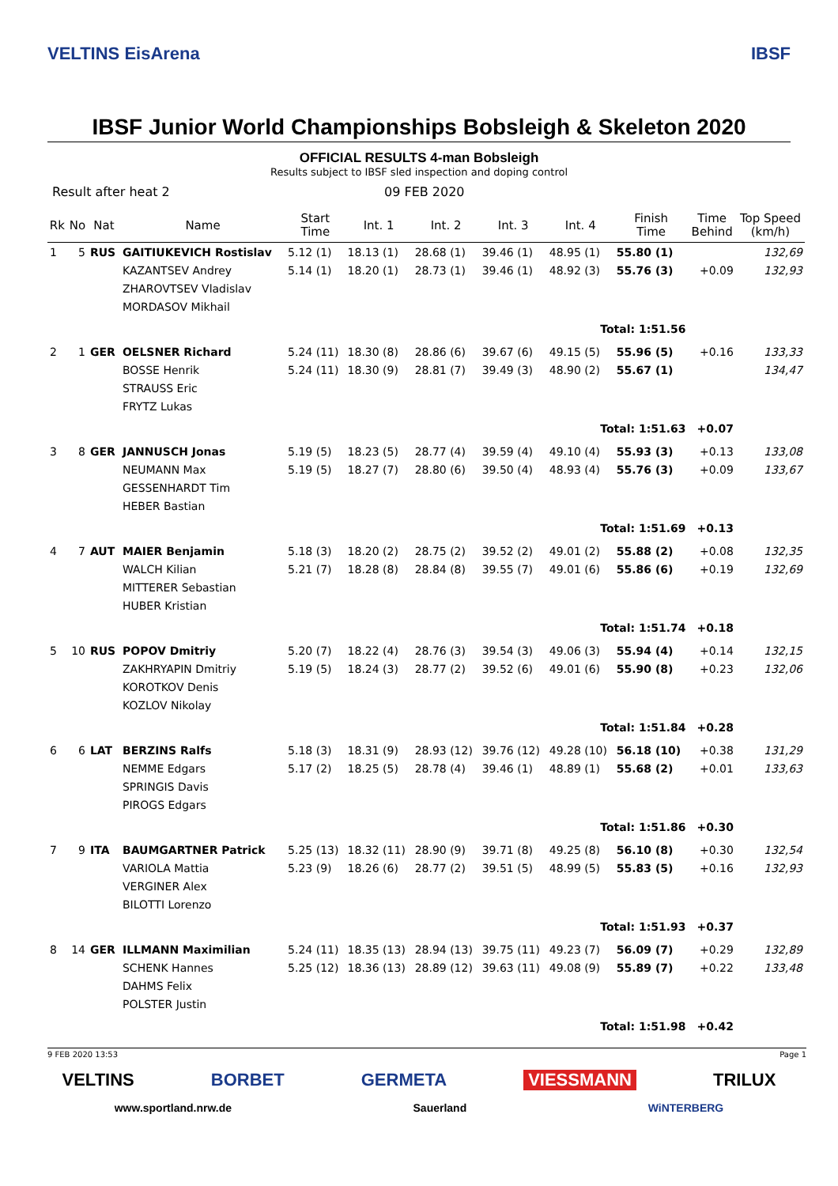VELTINS EisArena IBSF
IBSF Junior World Championships Bobsleigh & Skeleton 2020
OFFICIAL RESULTS 4-man Bobsleigh
Results subject to IBSF sled inspection and doping control
Result after heat 2 09 FEB 2020
| Rk | No | Nat | Name | Start Time | Int. 1 | Int. 2 | Int. 3 | Int. 4 | Finish Time | Time Behind | Top Speed (km/h) |
| --- | --- | --- | --- | --- | --- | --- | --- | --- | --- | --- | --- |
| 1 | 5 | RUS | GAITIUKEVICH Rostislav | 5.12 (1) | 18.13 (1) | 28.68 (1) | 39.46 (1) | 48.95 (1) | 55.80 (1) | | 132,69 |
| | | | KAZANTSEV Andrey | 5.14 (1) | 18.20 (1) | 28.73 (1) | 39.46 (1) | 48.92 (3) | 55.76 (3) | +0.09 | 132,93 |
| | | | ZHAROVTSEV Vladislav | | | | | | | | |
| | | | MORDASOV Mikhail | | | | | | | | |
| | | | | | | | | Total: 1:51.56 | | | |
| 2 | 1 | GER | OELSNER Richard | 5.24 (11) | 18.30 (8) | 28.86 (6) | 39.67 (6) | 49.15 (5) | 55.96 (5) | +0.16 | 133,33 |
| | | | BOSSE Henrik | 5.24 (11) | 18.30 (9) | 28.81 (7) | 39.49 (3) | 48.90 (2) | 55.67 (1) | | 134,47 |
| | | | STRAUSS Eric | | | | | | | | |
| | | | FRYTZ Lukas | | | | | | | | |
| | | | | | | | | Total: 1:51.63 | | +0.07 | |
| 3 | 8 | GER | JANNUSCH Jonas | 5.19 (5) | 18.23 (5) | 28.77 (4) | 39.59 (4) | 49.10 (4) | 55.93 (3) | +0.13 | 133,08 |
| | | | NEUMANN Max | 5.19 (5) | 18.27 (7) | 28.80 (6) | 39.50 (4) | 48.93 (4) | 55.76 (3) | +0.09 | 133,67 |
| | | | GESSENHARDT Tim | | | | | | | | |
| | | | HEBER Bastian | | | | | | | | |
| | | | | | | | | Total: 1:51.69 | | +0.13 | |
| 4 | 7 | AUT | MAIER Benjamin | 5.18 (3) | 18.20 (2) | 28.75 (2) | 39.52 (2) | 49.01 (2) | 55.88 (2) | +0.08 | 132,35 |
| | | | WALCH Kilian | 5.21 (7) | 18.28 (8) | 28.84 (8) | 39.55 (7) | 49.01 (6) | 55.86 (6) | +0.19 | 132,69 |
| | | | MITTERER Sebastian | | | | | | | | |
| | | | HUBER Kristian | | | | | | | | |
| | | | | | | | | Total: 1:51.74 | | +0.18 | |
| 5 | 10 | RUS | POPOV Dmitriy | 5.20 (7) | 18.22 (4) | 28.76 (3) | 39.54 (3) | 49.06 (3) | 55.94 (4) | +0.14 | 132,15 |
| | | | ZAKHRYAPIN Dmitriy | 5.19 (5) | 18.24 (3) | 28.77 (2) | 39.52 (6) | 49.01 (6) | 55.90 (8) | +0.23 | 132,06 |
| | | | KOROTKOV Denis | | | | | | | | |
| | | | KOZLOV Nikolay | | | | | | | | |
| | | | | | | | | Total: 1:51.84 | | +0.28 | |
| 6 | 6 | LAT | BERZINS Ralfs | 5.18 (3) | 18.31 (9) | 28.93 (12) | 39.76 (12) | 49.28 (10) | 56.18 (10) | +0.38 | 131,29 |
| | | | NEMME Edgars | 5.17 (2) | 18.25 (5) | 28.78 (4) | 39.46 (1) | 48.89 (1) | 55.68 (2) | +0.01 | 133,63 |
| | | | SPRINGIS Davis | | | | | | | | |
| | | | PIROGS Edgars | | | | | | | | |
| | | | | | | | | Total: 1:51.86 | | +0.30 | |
| 7 | 9 | ITA | BAUMGARTNER Patrick | 5.25 (13) | 18.32 (11) | 28.90 (9) | 39.71 (8) | 49.25 (8) | 56.10 (8) | +0.30 | 132,54 |
| | | | VARIOLA Mattia | 5.23 (9) | 18.26 (6) | 28.77 (2) | 39.51 (5) | 48.99 (5) | 55.83 (5) | +0.16 | 132,93 |
| | | | VERGINER Alex | | | | | | | | |
| | | | BILOTTI Lorenzo | | | | | | | | |
| | | | | | | | | Total: 1:51.93 | | +0.37 | |
| 8 | 14 | GER | ILLMANN Maximilian | 5.24 (11) | 18.35 (13) | 28.94 (13) | 39.75 (11) | 49.23 (7) | 56.09 (7) | +0.29 | 132,89 |
| | | | SCHENK Hannes | 5.25 (12) | 18.36 (13) | 28.89 (12) | 39.63 (11) | 49.08 (9) | 55.89 (7) | +0.22 | 133,48 |
| | | | DAHMS Felix | | | | | | | | |
| | | | POLSTER Justin | | | | | | | | |
| | | | | | | | | Total: 1:51.98 | | +0.42 | |
9 FEB 2020 13:53 Page 1
VELTINS BORBET GERMETA VIESSMANN TRILUX
www.sportland.nrw.de Sauerland WiNTERBERG